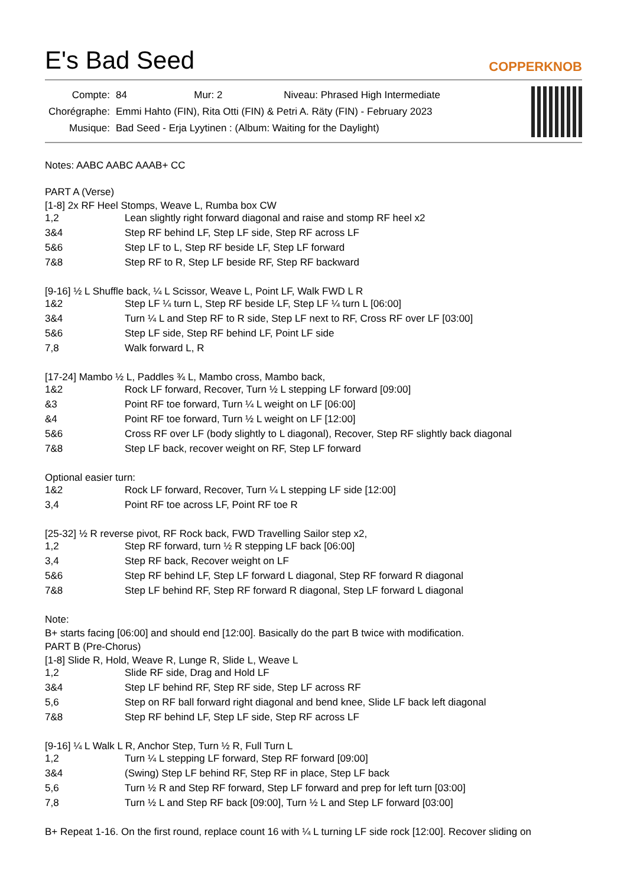E's Bad Seed
COPPERKNOB
| Compte: | 84 Mur: 2 Niveau: Phrased High Intermediate |
| Chorégraphe: | Emmi Hahto (FIN), Rita Otti (FIN) & Petri A. Räty (FIN) - February 2023 |
| Musique: | Bad Seed - Erja Lyytinen : (Album: Waiting for the Daylight) |
Notes: AABC AABC AAAB+ CC
PART A (Verse)
[1-8] 2x RF Heel Stomps, Weave L, Rumba box CW
| 1,2 | Lean slightly right forward diagonal and raise and stomp RF heel x2 |
| 3&4 | Step RF behind LF, Step LF side, Step RF across LF |
| 5&6 | Step LF to L, Step RF beside LF, Step LF forward |
| 7&8 | Step RF to R, Step LF beside RF, Step RF backward |
[9-16] ½ L Shuffle back, ¼ L Scissor, Weave L, Point LF, Walk FWD L R
| 1&2 | Step LF ¼ turn L, Step RF beside LF, Step LF ¼ turn L [06:00] |
| 3&4 | Turn ¼ L and Step RF to R side, Step LF next to RF, Cross RF over LF [03:00] |
| 5&6 | Step LF side, Step RF behind LF, Point LF side |
| 7,8 | Walk forward L, R |
[17-24] Mambo ½ L, Paddles ¾ L, Mambo cross, Mambo back,
| 1&2 | Rock LF forward, Recover, Turn ½ L stepping LF forward [09:00] |
| &3 | Point RF toe forward, Turn ¼ L weight on LF [06:00] |
| &4 | Point RF toe forward, Turn ½ L weight on LF [12:00] |
| 5&6 | Cross RF over LF (body slightly to L diagonal), Recover, Step RF slightly back diagonal |
| 7&8 | Step LF back, recover weight on RF, Step LF forward |
Optional easier turn:
| 1&2 | Rock LF forward, Recover, Turn ¼ L stepping LF side [12:00] |
| 3,4 | Point RF toe across LF, Point RF toe R |
[25-32] ½ R reverse pivot, RF Rock back, FWD Travelling Sailor step x2,
| 1,2 | Step RF forward, turn ½ R stepping LF back [06:00] |
| 3,4 | Step RF back, Recover weight on LF |
| 5&6 | Step RF behind LF, Step LF forward L diagonal, Step RF forward R diagonal |
| 7&8 | Step LF behind RF, Step RF forward R diagonal, Step LF forward L diagonal |
Note:
B+ starts facing [06:00] and should end [12:00]. Basically do the part B twice with modification.
PART B (Pre-Chorus)
[1-8] Slide R, Hold, Weave R, Lunge R, Slide L, Weave L
| 1,2 | Slide RF side, Drag and Hold LF |
| 3&4 | Step LF behind RF, Step RF side, Step LF across RF |
| 5,6 | Step on RF ball forward right diagonal and bend knee, Slide LF back left diagonal |
| 7&8 | Step RF behind LF, Step LF side, Step RF across LF |
[9-16] ¼ L Walk L R, Anchor Step, Turn ½ R, Full Turn L
| 1,2 | Turn ¼ L stepping LF forward, Step RF forward [09:00] |
| 3&4 | (Swing) Step LF behind RF, Step RF in place, Step LF back |
| 5,6 | Turn ½ R and Step RF forward, Step LF forward and prep for left turn [03:00] |
| 7,8 | Turn ½ L and Step RF back [09:00], Turn ½ L and Step LF forward [03:00] |
B+ Repeat 1-16. On the first round, replace count 16 with ¼ L turning LF side rock [12:00]. Recover sliding on